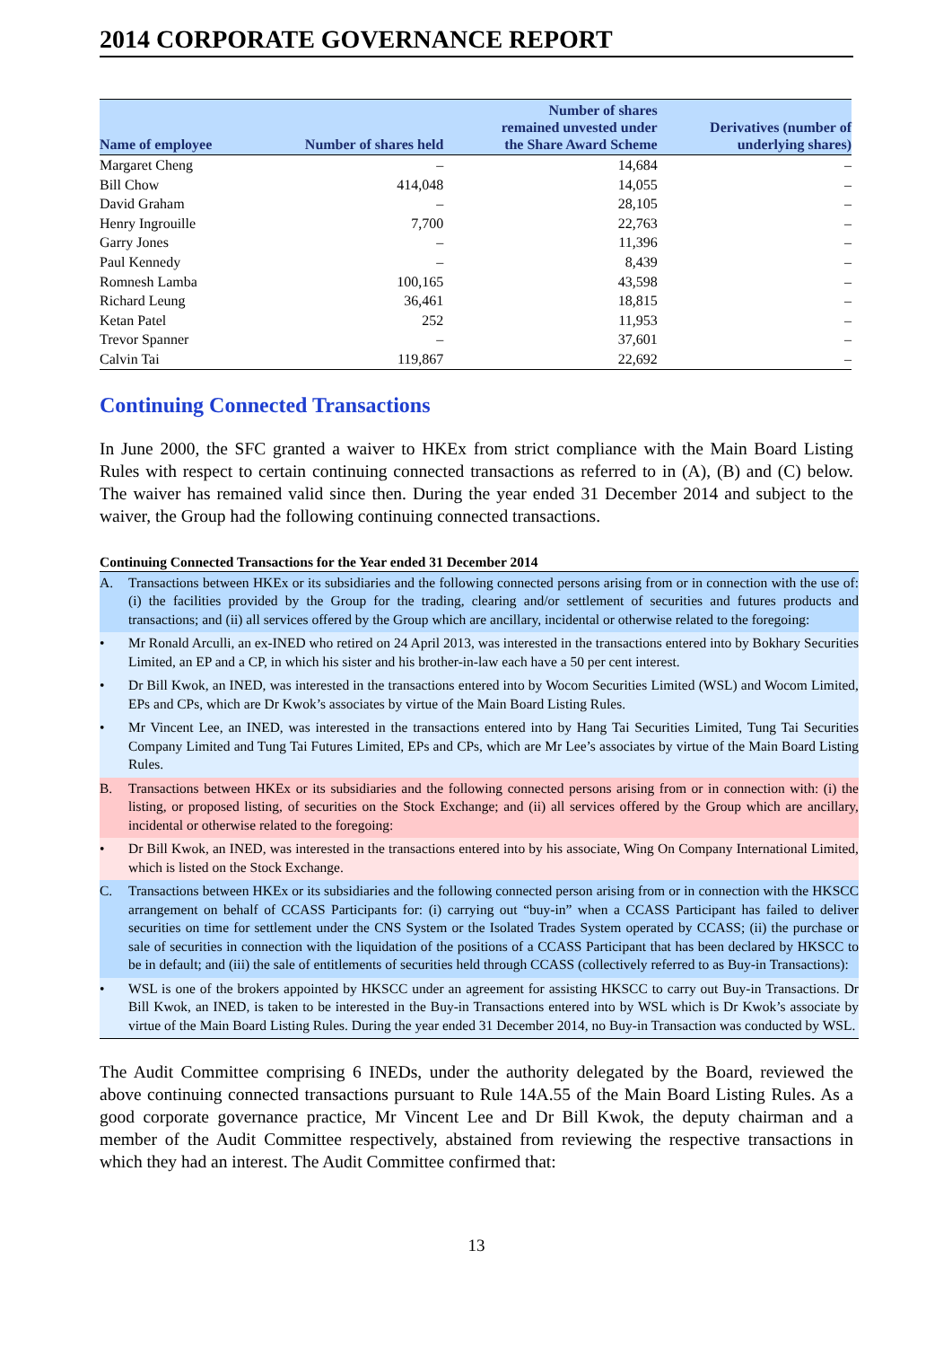2014 CORPORATE GOVERNANCE REPORT
| Name of employee | Number of shares held | Number of shares remained unvested under the Share Award Scheme | Derivatives (number of underlying shares) |
| --- | --- | --- | --- |
| Margaret Cheng | – | 14,684 | – |
| Bill Chow | 414,048 | 14,055 | – |
| David Graham | – | 28,105 | – |
| Henry Ingrouille | 7,700 | 22,763 | – |
| Garry Jones | – | 11,396 | – |
| Paul Kennedy | – | 8,439 | – |
| Romnesh Lamba | 100,165 | 43,598 | – |
| Richard Leung | 36,461 | 18,815 | – |
| Ketan Patel | 252 | 11,953 | – |
| Trevor Spanner | – | 37,601 | – |
| Calvin Tai | 119,867 | 22,692 | – |
Continuing Connected Transactions
In June 2000, the SFC granted a waiver to HKEx from strict compliance with the Main Board Listing Rules with respect to certain continuing connected transactions as referred to in (A), (B) and (C) below. The waiver has remained valid since then. During the year ended 31 December 2014 and subject to the waiver, the Group had the following continuing connected transactions.
Continuing Connected Transactions for the Year ended 31 December 2014
A. Transactions between HKEx or its subsidiaries and the following connected persons arising from or in connection with the use of: (i) the facilities provided by the Group for the trading, clearing and/or settlement of securities and futures products and transactions; and (ii) all services offered by the Group which are ancillary, incidental or otherwise related to the foregoing:
• Mr Ronald Arculli, an ex-INED who retired on 24 April 2013, was interested in the transactions entered into by Bokhary Securities Limited, an EP and a CP, in which his sister and his brother-in-law each have a 50 per cent interest.
• Dr Bill Kwok, an INED, was interested in the transactions entered into by Wocom Securities Limited (WSL) and Wocom Limited, EPs and CPs, which are Dr Kwok’s associates by virtue of the Main Board Listing Rules.
• Mr Vincent Lee, an INED, was interested in the transactions entered into by Hang Tai Securities Limited, Tung Tai Securities Company Limited and Tung Tai Futures Limited, EPs and CPs, which are Mr Lee’s associates by virtue of the Main Board Listing Rules.
B. Transactions between HKEx or its subsidiaries and the following connected persons arising from or in connection with: (i) the listing, or proposed listing, of securities on the Stock Exchange; and (ii) all services offered by the Group which are ancillary, incidental or otherwise related to the foregoing:
• Dr Bill Kwok, an INED, was interested in the transactions entered into by his associate, Wing On Company International Limited, which is listed on the Stock Exchange.
C. Transactions between HKEx or its subsidiaries and the following connected person arising from or in connection with the HKSCC arrangement on behalf of CCASS Participants for: (i) carrying out “buy-in” when a CCASS Participant has failed to deliver securities on time for settlement under the CNS System or the Isolated Trades System operated by CCASS; (ii) the purchase or sale of securities in connection with the liquidation of the positions of a CCASS Participant that has been declared by HKSCC to be in default; and (iii) the sale of entitlements of securities held through CCASS (collectively referred to as Buy-in Transactions):
• WSL is one of the brokers appointed by HKSCC under an agreement for assisting HKSCC to carry out Buy-in Transactions. Dr Bill Kwok, an INED, is taken to be interested in the Buy-in Transactions entered into by WSL which is Dr Kwok’s associate by virtue of the Main Board Listing Rules. During the year ended 31 December 2014, no Buy-in Transaction was conducted by WSL.
The Audit Committee comprising 6 INEDs, under the authority delegated by the Board, reviewed the above continuing connected transactions pursuant to Rule 14A.55 of the Main Board Listing Rules. As a good corporate governance practice, Mr Vincent Lee and Dr Bill Kwok, the deputy chairman and a member of the Audit Committee respectively, abstained from reviewing the respective transactions in which they had an interest. The Audit Committee confirmed that:
13